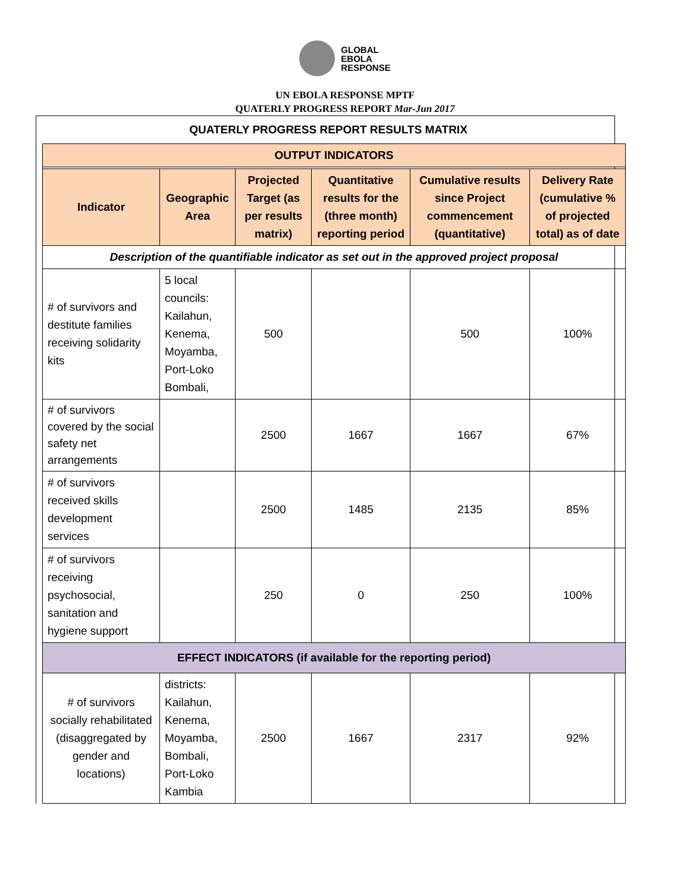GLOBAL
EBOLA
RESPONSE
UN EBOLA RESPONSE MPTF
QUATERLY PROGRESS REPORT Mar-Jun 2017
QUATERLY PROGRESS REPORT RESULTS MATRIX
| OUTPUT INDICATORS | | | | | |
| --- | --- | --- | --- | --- | --- |
| Indicator | Geographic Area | Projected Target (as per results matrix) | Quantitative results for the (three month) reporting period | Cumulative results since Project commencement (quantitative) | Delivery Rate (cumulative % of projected total) as of date |
| Description of the quantifiable indicator as set out in the approved project proposal | | | | | |
| # of survivors and destitute families receiving solidarity kits | 5 local councils: Kailahun, Kenema, Moyamba, Port-Loko Bombali, | 500 | | 500 | 100% |
| # of survivors covered by the social safety net arrangements | | 2500 | 1667 | 1667 | 67% |
| # of survivors received skills development services | | 2500 | 1485 | 2135 | 85% |
| # of survivors receiving psychosocial, sanitation and hygiene support | | 250 | 0 | 250 | 100% |
| EFFECT INDICATORS (if available for the reporting period) | | | | | |
| # of survivors socially rehabilitated (disaggregated by gender and locations) | districts: Kailahun, Kenema, Moyamba, Bombali, Port-Loko Kambia | 2500 | 1667 | 2317 | 92% |